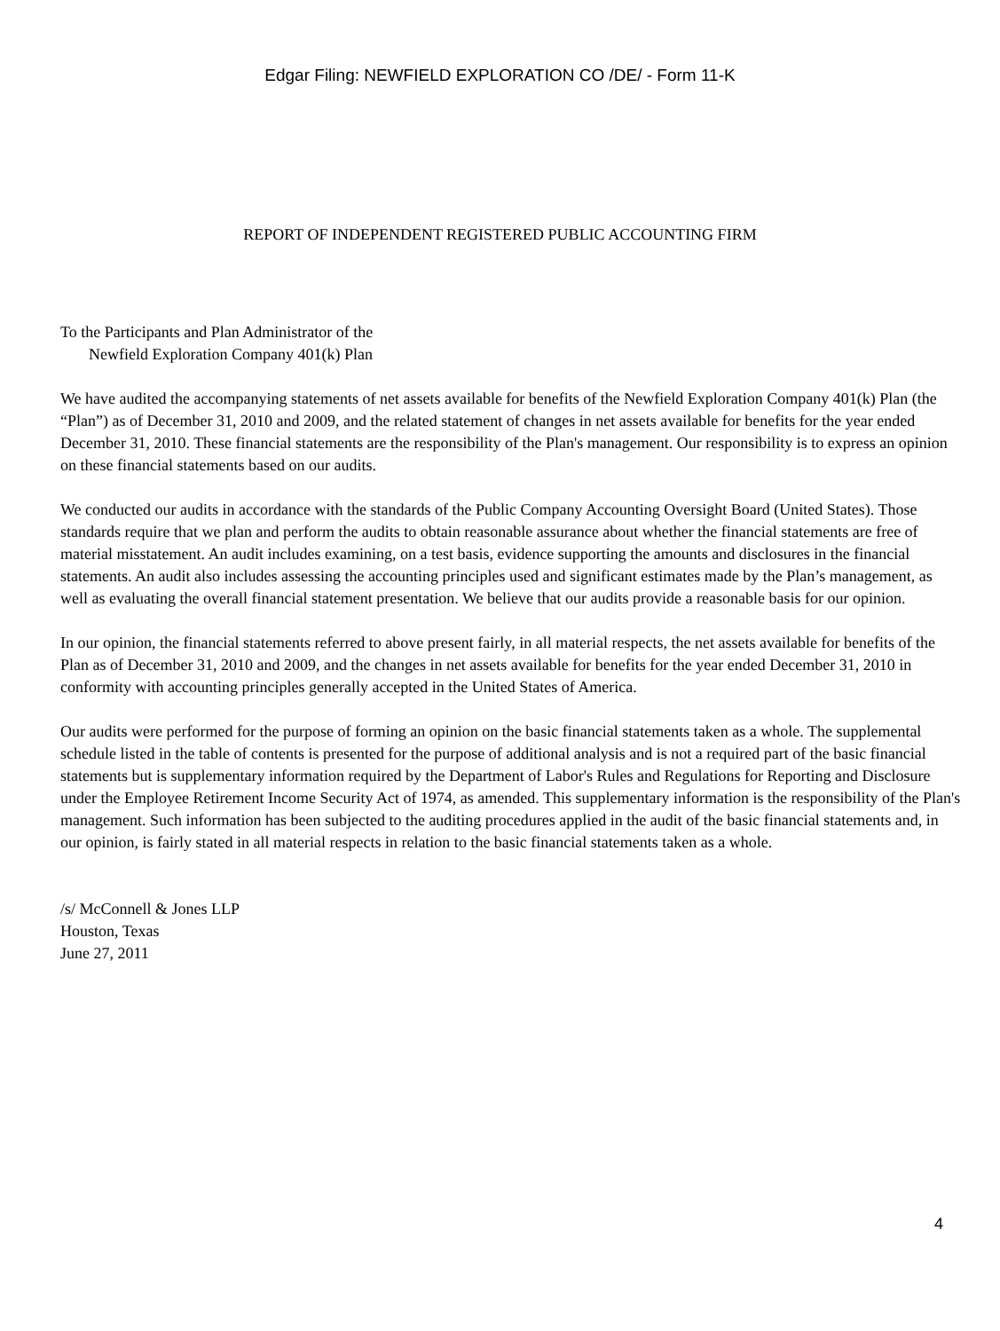Edgar Filing: NEWFIELD EXPLORATION CO /DE/ - Form 11-K
REPORT OF INDEPENDENT REGISTERED PUBLIC ACCOUNTING FIRM
To the Participants and Plan Administrator of the
Newfield Exploration Company 401(k) Plan
We have audited the accompanying statements of net assets available for benefits of the Newfield Exploration Company 401(k) Plan (the “Plan”) as of December 31, 2010 and 2009, and the related statement of changes in net assets available for benefits for the year ended December 31, 2010. These financial statements are the responsibility of the Plan's management. Our responsibility is to express an opinion on these financial statements based on our audits.
We conducted our audits in accordance with the standards of the Public Company Accounting Oversight Board (United States). Those standards require that we plan and perform the audits to obtain reasonable assurance about whether the financial statements are free of material misstatement. An audit includes examining, on a test basis, evidence supporting the amounts and disclosures in the financial statements. An audit also includes assessing the accounting principles used and significant estimates made by the Plan’s management, as well as evaluating the overall financial statement presentation. We believe that our audits provide a reasonable basis for our opinion.
In our opinion, the financial statements referred to above present fairly, in all material respects, the net assets available for benefits of the Plan as of December 31, 2010 and 2009, and the changes in net assets available for benefits for the year ended December 31, 2010 in conformity with accounting principles generally accepted in the United States of America.
Our audits were performed for the purpose of forming an opinion on the basic financial statements taken as a whole. The supplemental schedule listed in the table of contents is presented for the purpose of additional analysis and is not a required part of the basic financial statements but is supplementary information required by the Department of Labor's Rules and Regulations for Reporting and Disclosure under the Employee Retirement Income Security Act of 1974, as amended. This supplementary information is the responsibility of the Plan's management. Such information has been subjected to the auditing procedures applied in the audit of the basic financial statements and, in our opinion, is fairly stated in all material respects in relation to the basic financial statements taken as a whole.
/s/ McConnell & Jones LLP
Houston, Texas
June 27, 2011
4